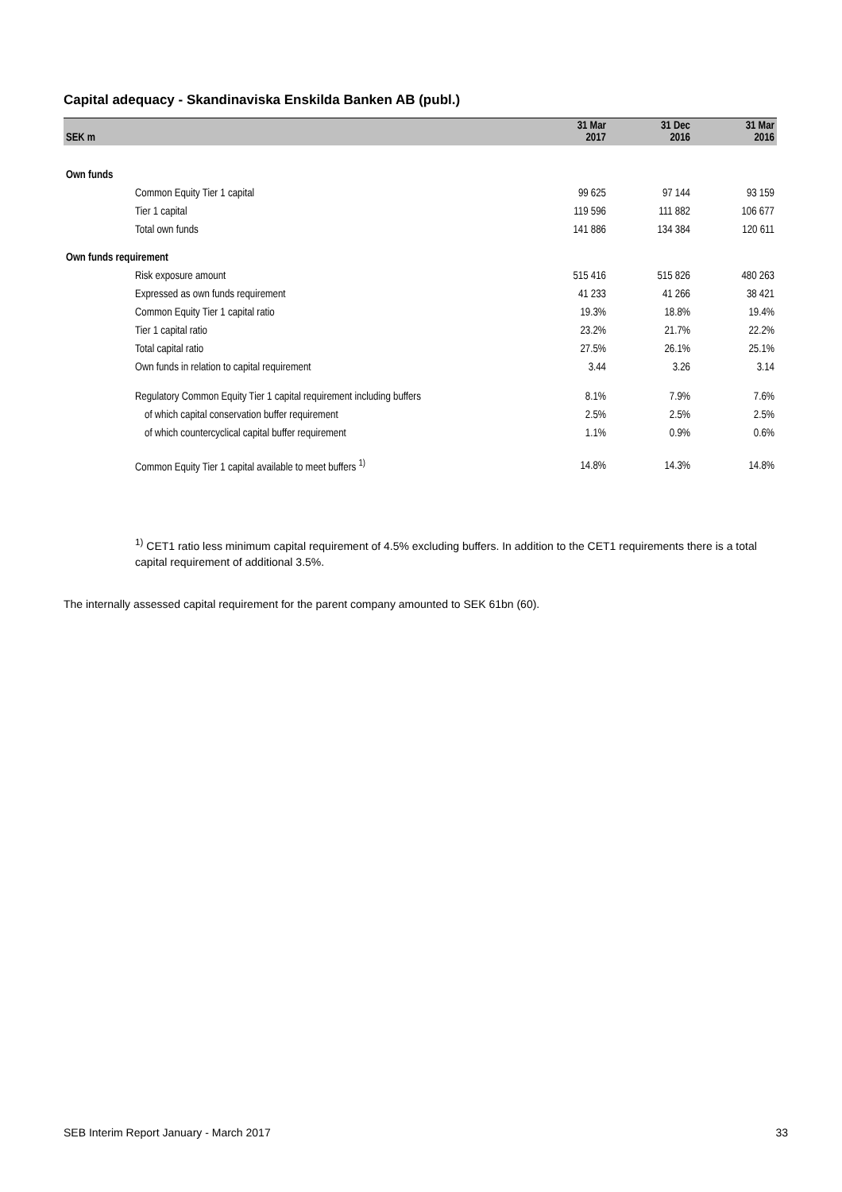Capital adequacy - Skandinaviska Enskilda Banken AB (publ.)
| SEK m | 31 Mar 2017 | 31 Dec 2016 | 31 Mar 2016 |
| --- | --- | --- | --- |
| Own funds | | | |
| Common Equity Tier 1 capital | 99 625 | 97 144 | 93 159 |
| Tier 1 capital | 119 596 | 111 882 | 106 677 |
| Total own funds | 141 886 | 134 384 | 120 611 |
| Own funds requirement | | | |
| Risk exposure amount | 515 416 | 515 826 | 480 263 |
| Expressed as own funds requirement | 41 233 | 41 266 | 38 421 |
| Common Equity Tier 1 capital ratio | 19.3% | 18.8% | 19.4% |
| Tier 1 capital ratio | 23.2% | 21.7% | 22.2% |
| Total capital ratio | 27.5% | 26.1% | 25.1% |
| Own funds in relation to capital requirement | 3.44 | 3.26 | 3.14 |
| Regulatory Common Equity Tier 1 capital requirement including buffers | 8.1% | 7.9% | 7.6% |
| of which capital conservation buffer requirement | 2.5% | 2.5% | 2.5% |
| of which countercyclical capital buffer requirement | 1.1% | 0.9% | 0.6% |
| Common Equity Tier 1 capital available to meet buffers <sup>1)</sup> | 14.8% | 14.3% | 14.8% |
<sup>1)</sup> CET1 ratio less minimum capital requirement of 4.5% excluding buffers. In addition to the CET1 requirements there is a total capital requirement of additional 3.5%.
The internally assessed capital requirement for the parent company amounted to SEK 61bn (60).
SEB Interim Report January - March 2017
33